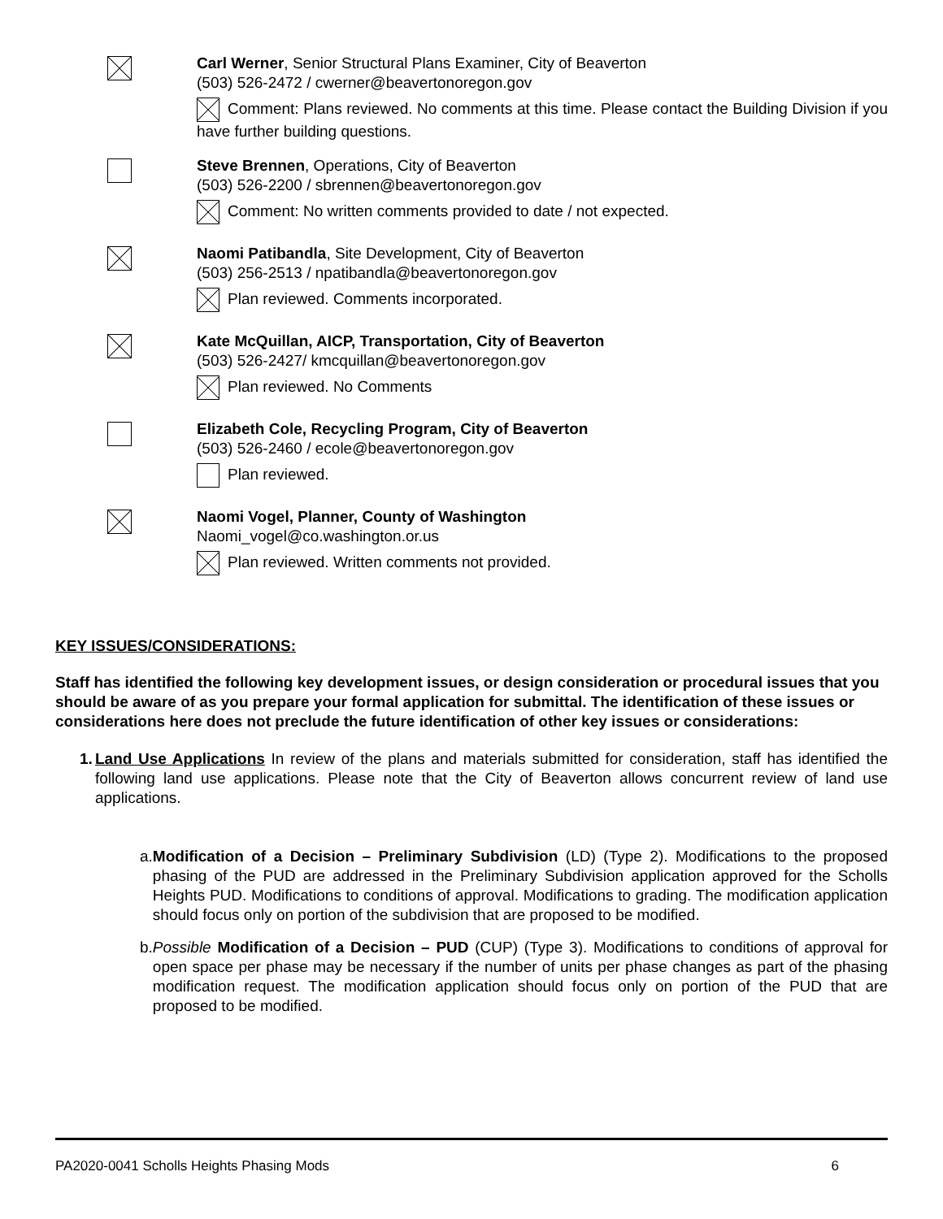Carl Werner, Senior Structural Plans Examiner, City of Beaverton
(503) 526-2472 / cwerner@beavertonoregon.gov
Comment: Plans reviewed. No comments at this time. Please contact the Building Division if you have further building questions.
Steve Brennen, Operations, City of Beaverton
(503) 526-2200 / sbrennen@beavertonoregon.gov
Comment: No written comments provided to date / not expected.
Naomi Patibandla, Site Development, City of Beaverton
(503) 256-2513 / npatibandla@beavertonoregon.gov
Plan reviewed. Comments incorporated.
Kate McQuillan, AICP, Transportation, City of Beaverton
(503) 526-2427/ kmcquillan@beavertonoregon.gov
Plan reviewed. No Comments
Elizabeth Cole, Recycling Program, City of Beaverton
(503) 526-2460 / ecole@beavertonoregon.gov
Plan reviewed.
Naomi Vogel, Planner, County of Washington
Naomi_vogel@co.washington.or.us
Plan reviewed. Written comments not provided.
KEY ISSUES/CONSIDERATIONS:
Staff has identified the following key development issues, or design consideration or procedural issues that you should be aware of as you prepare your formal application for submittal. The identification of these issues or considerations here does not preclude the future identification of other key issues or considerations:
1. Land Use Applications In review of the plans and materials submitted for consideration, staff has identified the following land use applications. Please note that the City of Beaverton allows concurrent review of land use applications.
a. Modification of a Decision – Preliminary Subdivision (LD) (Type 2). Modifications to the proposed phasing of the PUD are addressed in the Preliminary Subdivision application approved for the Scholls Heights PUD. Modifications to conditions of approval. Modifications to grading. The modification application should focus only on portion of the subdivision that are proposed to be modified.
b. Possible Modification of a Decision – PUD (CUP) (Type 3). Modifications to conditions of approval for open space per phase may be necessary if the number of units per phase changes as part of the phasing modification request. The modification application should focus only on portion of the PUD that are proposed to be modified.
PA2020-0041 Scholls Heights Phasing Mods 6